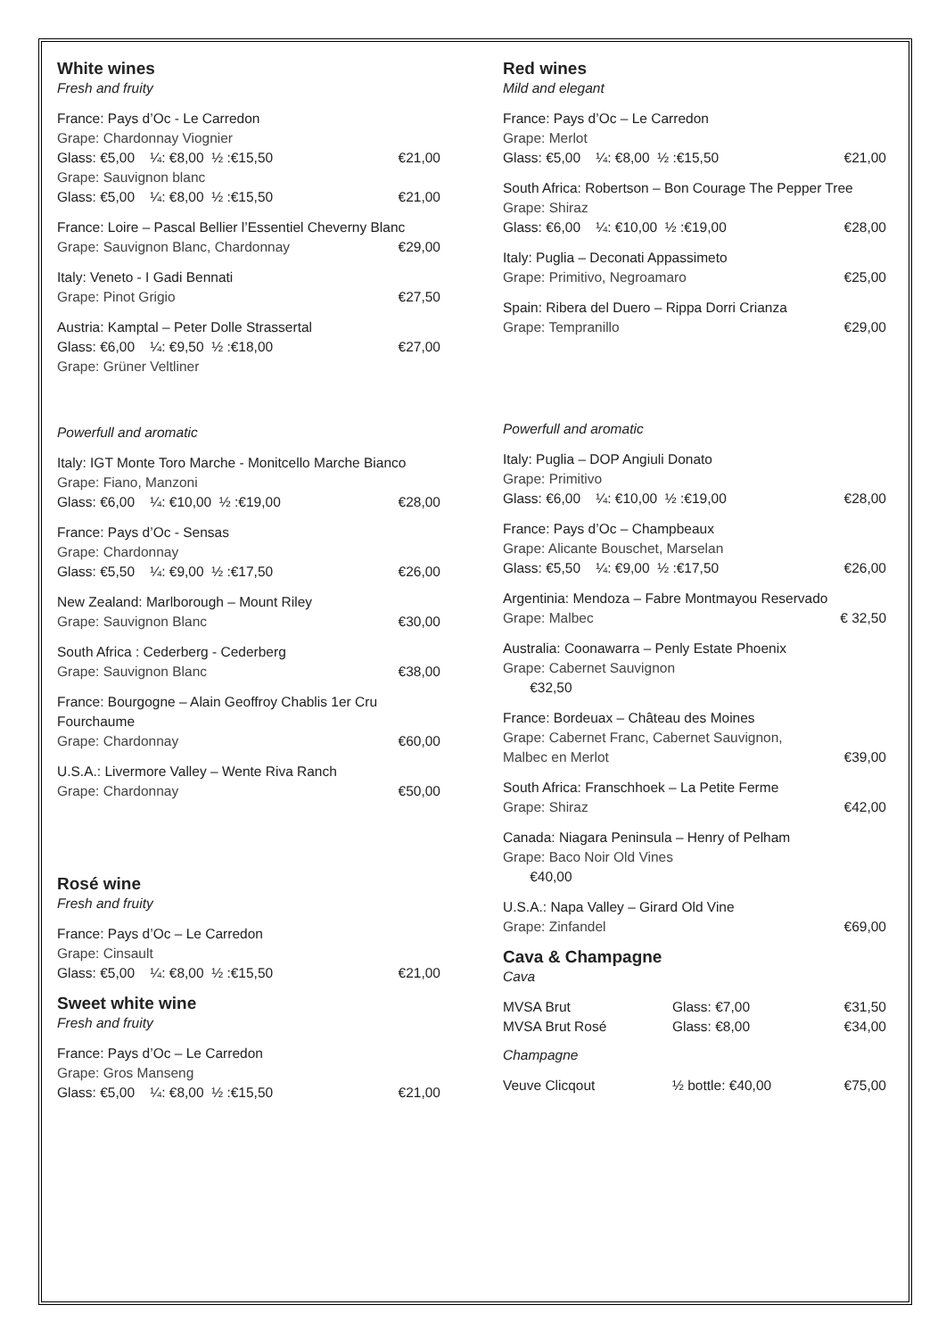White wines
Fresh and fruity
France: Pays d’Oc - Le Carredon
Grape: Chardonnay Viognier
Glass: €5,00 ¼: €8,00 ½ :€15,50 €21,00
Grape: Sauvignon blanc
Glass: €5,00 ¼: €8,00 ½ :€15,50 €21,00
France: Loire – Pascal Bellier l’Essentiel Cheverny Blanc
Grape: Sauvignon Blanc, Chardonnay €29,00
Italy: Veneto - I Gadi Bennati
Grape: Pinot Grigio €27,50
Austria: Kamptal – Peter Dolle Strassertal
Glass: €6,00 ¼: €9,50 ½ :€18,00 €27,00
Grape: Grüner Veltliner
Powerfull and aromatic
Italy: IGT Monte Toro Marche - Monitcello Marche Bianco
Grape: Fiano, Manzoni
Glass: €6,00 ¼: €10,00 ½ :€19,00 €28,00
France: Pays d’Oc - Sensas
Grape: Chardonnay
Glass: €5,50 ¼: €9,00 ½ :€17,50 €26,00
New Zealand: Marlborough – Mount Riley
Grape: Sauvignon Blanc €30,00
South Africa : Cederberg - Cederberg
Grape: Sauvignon Blanc €38,00
France: Bourgogne – Alain Geoffroy Chablis 1er Cru Fourchaume
Grape: Chardonnay €60,00
U.S.A.: Livermore Valley – Wente Riva Ranch
Grape: Chardonnay €50,00
Rosé wine
Fresh and fruity
France: Pays d’Oc – Le Carredon
Grape: Cinsault
Glass: €5,00 ¼: €8,00 ½ :€15,50 €21,00
Sweet white wine
Fresh and fruity
France: Pays d’Oc – Le Carredon
Grape: Gros Manseng
Glass: €5,00 ¼: €8,00 ½ :€15,50 €21,00
Red wines
Mild and elegant
France: Pays d’Oc – Le Carredon
Grape: Merlot
Glass: €5,00 ¼: €8,00 ½ :€15,50 €21,00
South Africa: Robertson – Bon Courage The Pepper Tree
Grape: Shiraz
Glass: €6,00 ¼: €10,00 ½ :€19,00 €28,00
Italy: Puglia – Deconati Appassimeto
Grape: Primitivo, Negroamaro €25,00
Spain: Ribera del Duero – Rippa Dorri Crianza
Grape: Tempranillo €29,00
Powerfull and aromatic
Italy: Puglia – DOP Angiuli Donato
Grape: Primitivo
Glass: €6,00 ¼: €10,00 ½ :€19,00 €28,00
France: Pays d’Oc – Champbeaux
Grape: Alicante Bouschet, Marselan
Glass: €5,50 ¼: €9,00 ½ :€17,50 €26,00
Argentinia: Mendoza – Fabre Montmayou Reservado
Grape: Malbec € 32,50
Australia: Coonawarra – Penly Estate Phoenix
Grape: Cabernet Sauvignon
€32,50
France: Bordeuax – Château des Moines
Grape: Cabernet Franc, Cabernet Sauvignon,
Malbec en Merlot €39,00
South Africa: Franschhoek – La Petite Ferme
Grape: Shiraz €42,00
Canada: Niagara Peninsula – Henry of Pelham
Grape: Baco Noir Old Vines
€40,00
U.S.A.: Napa Valley – Girard Old Vine
Grape: Zinfandel €69,00
Cava & Champagne
Cava
MVSA Brut Glass: €7,00 €31,50
MVSA Brut Rosé Glass: €8,00 €34,00
Champagne
Veuve Clicqout ½ bottle: €40,00 €75,00